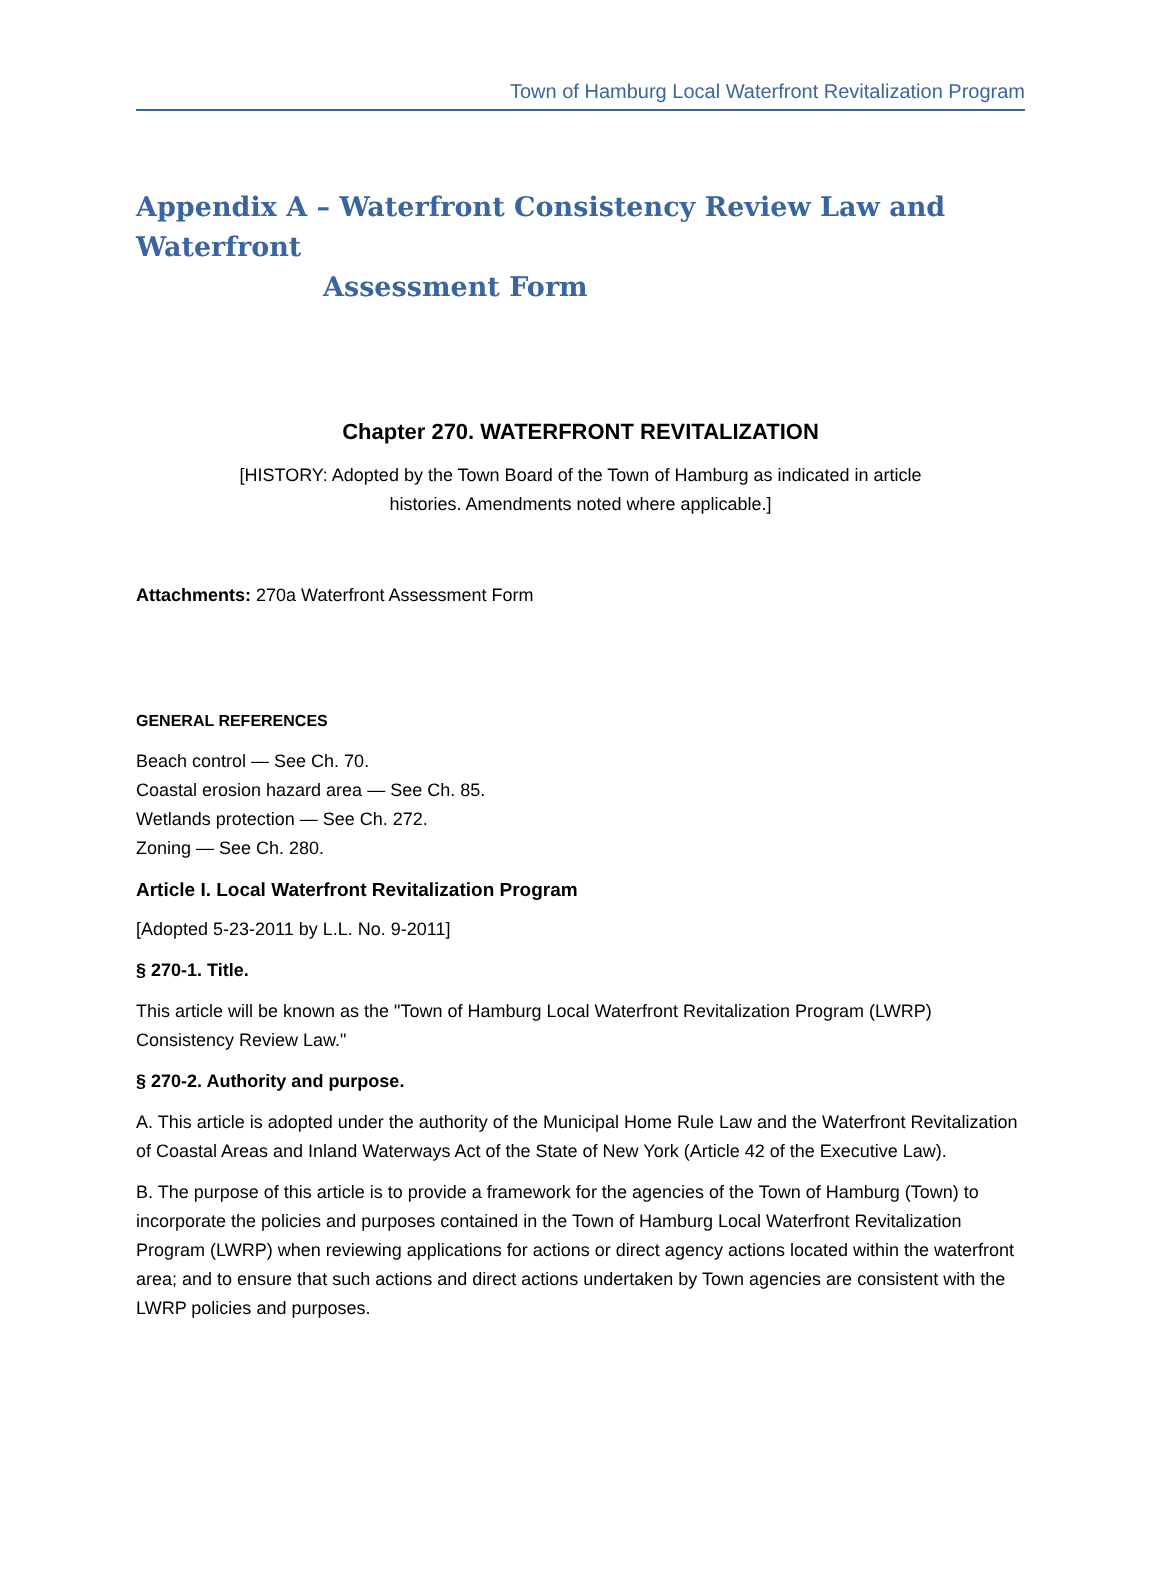Town of Hamburg Local Waterfront Revitalization Program
Appendix A – Waterfront Consistency Review Law and Waterfront
Assessment Form
Chapter 270. WATERFRONT REVITALIZATION
[HISTORY: Adopted by the Town Board of the Town of Hamburg as indicated in article
histories. Amendments noted where applicable.]
Attachments: 270a Waterfront Assessment Form
GENERAL REFERENCES
Beach control — See Ch. 70.
Coastal erosion hazard area — See Ch. 85.
Wetlands protection — See Ch. 272.
Zoning — See Ch. 280.
Article I. Local Waterfront Revitalization Program
[Adopted 5-23-2011 by L.L. No. 9-2011]
§ 270-1. Title.
This article will be known as the "Town of Hamburg Local Waterfront Revitalization Program (LWRP) Consistency Review Law."
§ 270-2. Authority and purpose.
A. This article is adopted under the authority of the Municipal Home Rule Law and the Waterfront Revitalization of Coastal Areas and Inland Waterways Act of the State of New York (Article 42 of the Executive Law).
B. The purpose of this article is to provide a framework for the agencies of the Town of Hamburg (Town) to incorporate the policies and purposes contained in the Town of Hamburg Local Waterfront Revitalization Program (LWRP) when reviewing applications for actions or direct agency actions located within the waterfront area; and to ensure that such actions and direct actions undertaken by Town agencies are consistent with the LWRP policies and purposes.